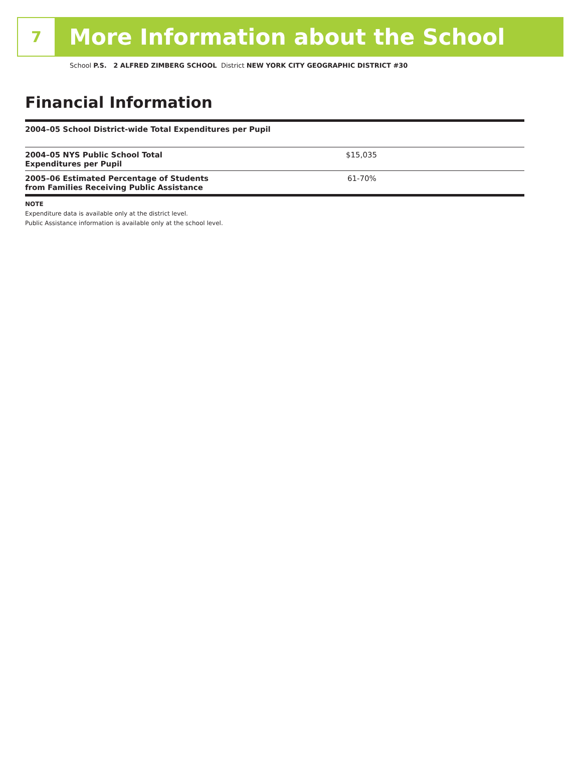7
More Information about the School
School P.S. 2 ALFRED ZIMBERG SCHOOL District NEW YORK CITY GEOGRAPHIC DISTRICT #30
Financial Information
| 2004–05 School District-wide Total Expenditures per Pupil | |
| 2004–05 NYS Public School Total Expenditures per Pupil | $15,035 |
| 2005–06 Estimated Percentage of Students from Families Receiving Public Assistance | 61-70% |
NOTE
Expenditure data is available only at the district level.
Public Assistance information is available only at the school level.